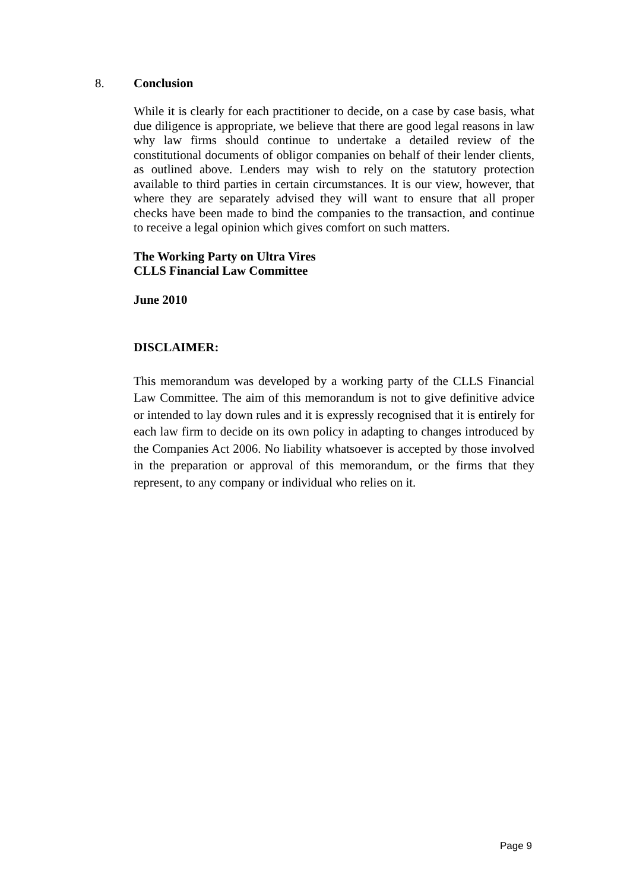8. Conclusion
While it is clearly for each practitioner to decide, on a case by case basis, what due diligence is appropriate, we believe that there are good legal reasons in law why law firms should continue to undertake a detailed review of the constitutional documents of obligor companies on behalf of their lender clients, as outlined above. Lenders may wish to rely on the statutory protection available to third parties in certain circumstances. It is our view, however, that where they are separately advised they will want to ensure that all proper checks have been made to bind the companies to the transaction, and continue to receive a legal opinion which gives comfort on such matters.
The Working Party on Ultra Vires
CLLS Financial Law Committee
June 2010
DISCLAIMER:
This memorandum was developed by a working party of the CLLS Financial Law Committee. The aim of this memorandum is not to give definitive advice or intended to lay down rules and it is expressly recognised that it is entirely for each law firm to decide on its own policy in adapting to changes introduced by the Companies Act 2006. No liability whatsoever is accepted by those involved in the preparation or approval of this memorandum, or the firms that they represent, to any company or individual who relies on it.
Page 9